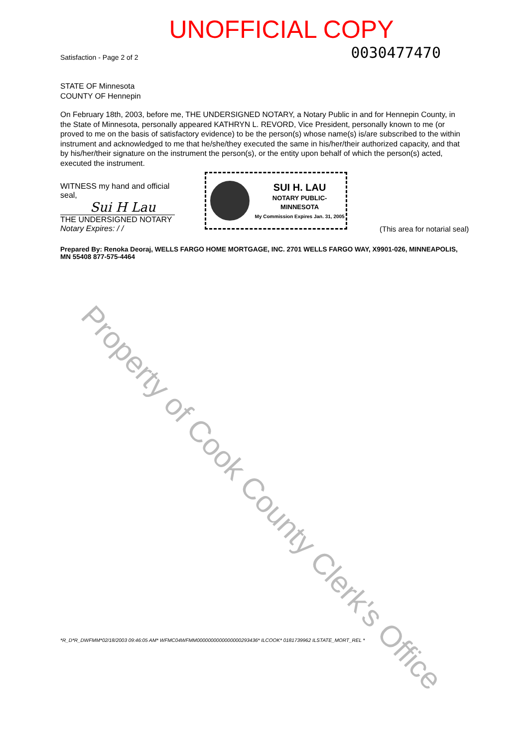UNOFFICIAL COPY
Satisfaction - Page 2 of 2 0030477470
STATE OF Minnesota
COUNTY OF Hennepin
On February 18th, 2003, before me, THE UNDERSIGNED NOTARY, a Notary Public in and for Hennepin County, in the State of Minnesota, personally appeared KATHRYN L. REVORD, Vice President, personally known to me (or proved to me on the basis of satisfactory evidence) to be the person(s) whose name(s) is/are subscribed to the within instrument and acknowledged to me that he/she/they executed the same in his/her/their authorized capacity, and that by his/her/their signature on the instrument the person(s), or the entity upon behalf of which the person(s) acted, executed the instrument.
WITNESS my hand and official seal,
Sui H Lau
THE UNDERSIGNED NOTARY
Notary Expires: / /
SUI H. LAU
NOTARY PUBLIC-MINNESOTA
My Commission Expires Jan. 31, 2005
(This area for notarial seal)
Prepared By: Renoka Deoraj, WELLS FARGO HOME MORTGAGE, INC. 2701 WELLS FARGO WAY, X9901-026, MINNEAPOLIS, MN 55408 877-575-4464
*R_D*R_DWFMM*02/18/2003 09:46:05 AM* WFMC04WFMM0000000000000000293436* ILCOOK* 0181739962 ILSTATE_MORT_REL *
Property of Cook County Clerk's Office